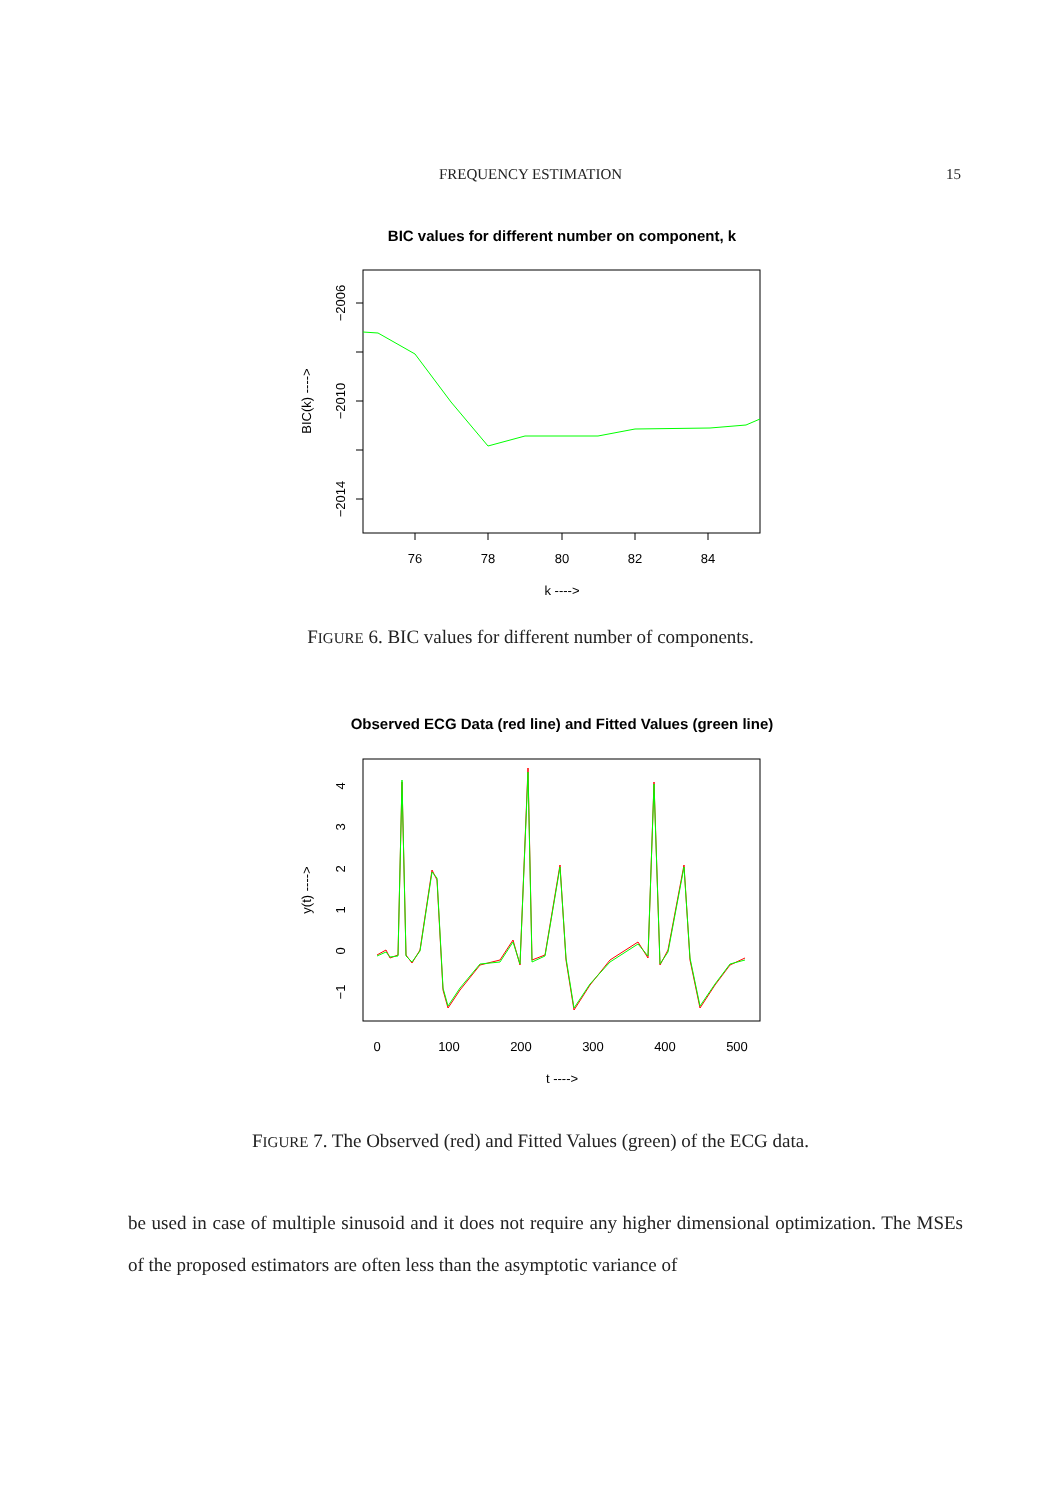FREQUENCY ESTIMATION 15
BIC values for different number on component, k
76
78
80
82
84
−2006
−2010
−2014
BIC(k) ---->
k ---->
FIGURE 6. BIC values for different number of components.
Observed ECG Data (red line) and Fitted Values (green line)
0
100
200
300
400
500
−1
0
1
2
3
4
y(t) ---->
t ---->
FIGURE 7. The Observed (red) and Fitted Values (green) of the ECG data.
be used in case of multiple sinusoid and it does not require any higher dimensional optimization. The MSEs of the proposed estimators are often less than the asymptotic variance of